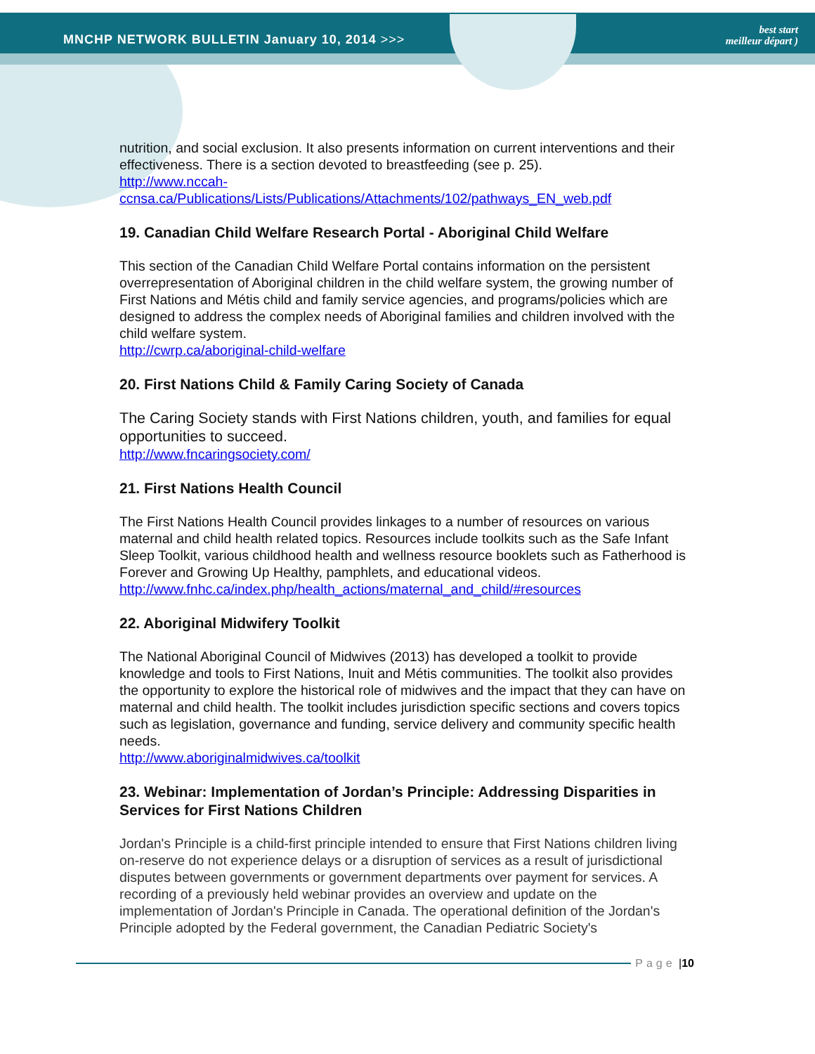MNCHP NETWORK BULLETIN January 10, 2014 >>> best start
meilleur départ )
nutrition, and social exclusion. It also presents information on current interventions and their effectiveness. There is a section devoted to breastfeeding (see p. 25).
http://www.nccah-
ccnsa.ca/Publications/Lists/Publications/Attachments/102/pathways_EN_web.pdf
19. Canadian Child Welfare Research Portal - Aboriginal Child Welfare
This section of the Canadian Child Welfare Portal contains information on the persistent overrepresentation of Aboriginal children in the child welfare system, the growing number of First Nations and Métis child and family service agencies, and programs/policies which are designed to address the complex needs of Aboriginal families and children involved with the child welfare system.
http://cwrp.ca/aboriginal-child-welfare
20. First Nations Child & Family Caring Society of Canada
The Caring Society stands with First Nations children, youth, and families for equal opportunities to succeed.
http://www.fncaringsociety.com/
21. First Nations Health Council
The First Nations Health Council provides linkages to a number of resources on various maternal and child health related topics. Resources include toolkits such as the Safe Infant Sleep Toolkit, various childhood health and wellness resource booklets such as Fatherhood is Forever and Growing Up Healthy, pamphlets, and educational videos.
http://www.fnhc.ca/index.php/health_actions/maternal_and_child/#resources
22. Aboriginal Midwifery Toolkit
The National Aboriginal Council of Midwives (2013) has developed a toolkit to provide knowledge and tools to First Nations, Inuit and Métis communities. The toolkit also provides the opportunity to explore the historical role of midwives and the impact that they can have on maternal and child health. The toolkit includes jurisdiction specific sections and covers topics such as legislation, governance and funding, service delivery and community specific health needs.
http://www.aboriginalmidwives.ca/toolkit
23. Webinar: Implementation of Jordan’s Principle: Addressing Disparities in Services for First Nations Children
Jordan's Principle is a child-first principle intended to ensure that First Nations children living on-reserve do not experience delays or a disruption of services as a result of jurisdictional disputes between governments or government departments over payment for services. A recording of a previously held webinar provides an overview and update on the implementation of Jordan's Principle in Canada. The operational definition of the Jordan's Principle adopted by the Federal government, the Canadian Pediatric Society's
Page | 10